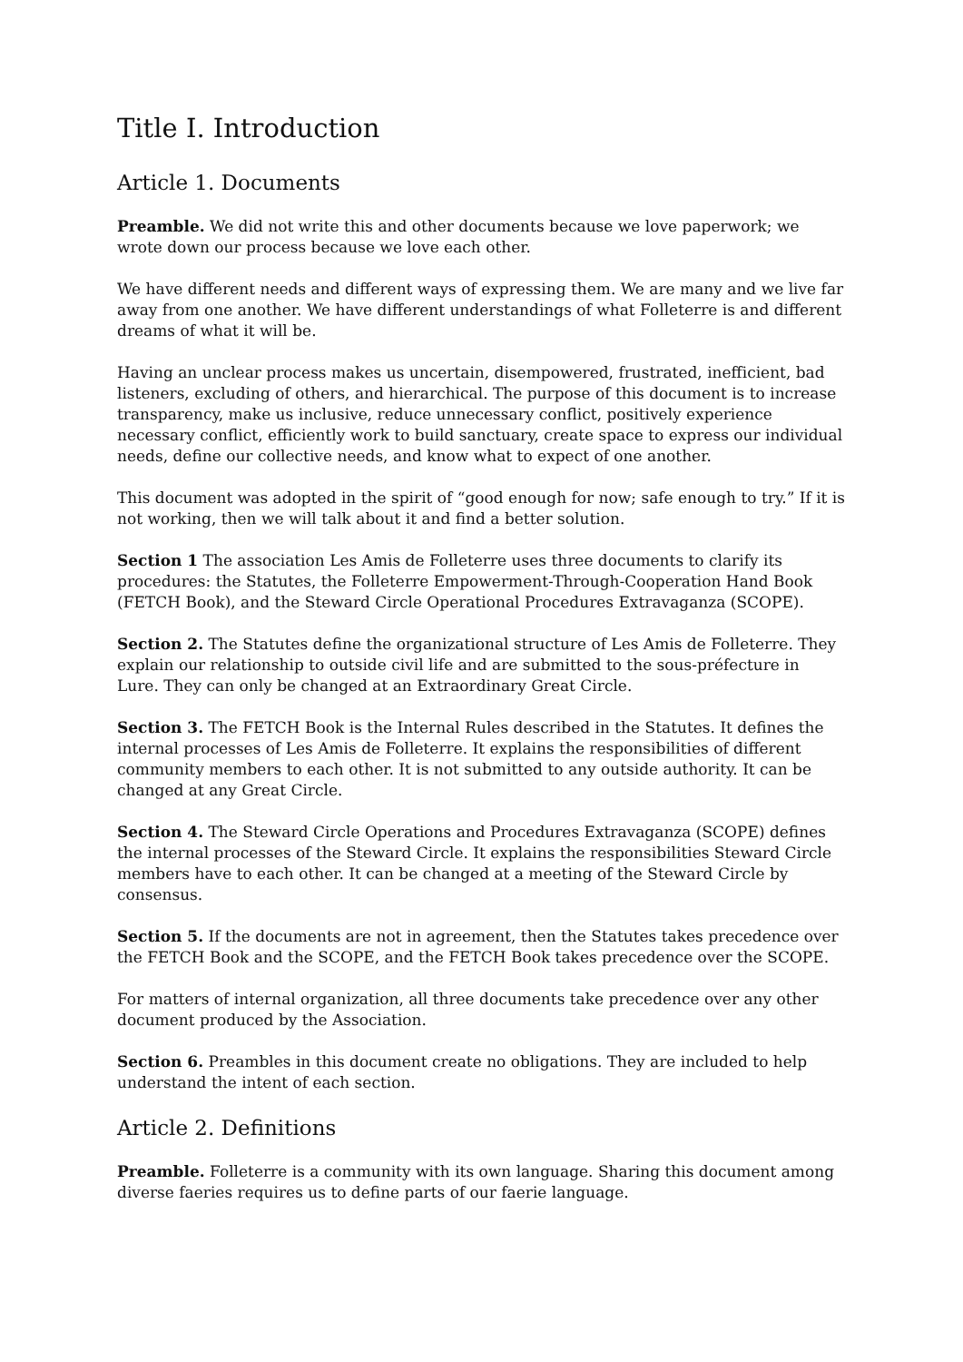Title I. Introduction
Article 1. Documents
Preamble. We did not write this and other documents because we love paperwork; we wrote down our process because we love each other.
We have different needs and different ways of expressing them. We are many and we live far away from one another. We have different understandings of what Folleterre is and different dreams of what it will be.
Having an unclear process makes us uncertain, disempowered, frustrated, inefficient, bad listeners, excluding of others, and hierarchical. The purpose of this document is to increase transparency, make us inclusive, reduce unnecessary conflict, positively experience necessary conflict, efficiently work to build sanctuary, create space to express our individual needs, define our collective needs, and know what to expect of one another.
This document was adopted in the spirit of “good enough for now; safe enough to try.” If it is not working, then we will talk about it and find a better solution.
Section 1 The association Les Amis de Folleterre uses three documents to clarify its procedures: the Statutes, the Folleterre Empowerment-Through-Cooperation Hand Book (FETCH Book), and the Steward Circle Operational Procedures Extravaganza (SCOPE).
Section 2. The Statutes define the organizational structure of Les Amis de Folleterre. They explain our relationship to outside civil life and are submitted to the sous-préfecture in Lure. They can only be changed at an Extraordinary Great Circle.
Section 3. The FETCH Book is the Internal Rules described in the Statutes. It defines the internal processes of Les Amis de Folleterre. It explains the responsibilities of different community members to each other. It is not submitted to any outside authority. It can be changed at any Great Circle.
Section 4. The Steward Circle Operations and Procedures Extravaganza (SCOPE) defines the internal processes of the Steward Circle. It explains the responsibilities Steward Circle members have to each other. It can be changed at a meeting of the Steward Circle by consensus.
Section 5. If the documents are not in agreement, then the Statutes takes precedence over the FETCH Book and the SCOPE, and the FETCH Book takes precedence over the SCOPE.
For matters of internal organization, all three documents take precedence over any other document produced by the Association.
Section 6. Preambles in this document create no obligations. They are included to help understand the intent of each section.
Article 2. Definitions
Preamble. Folleterre is a community with its own language. Sharing this document among diverse faeries requires us to define parts of our faerie language.